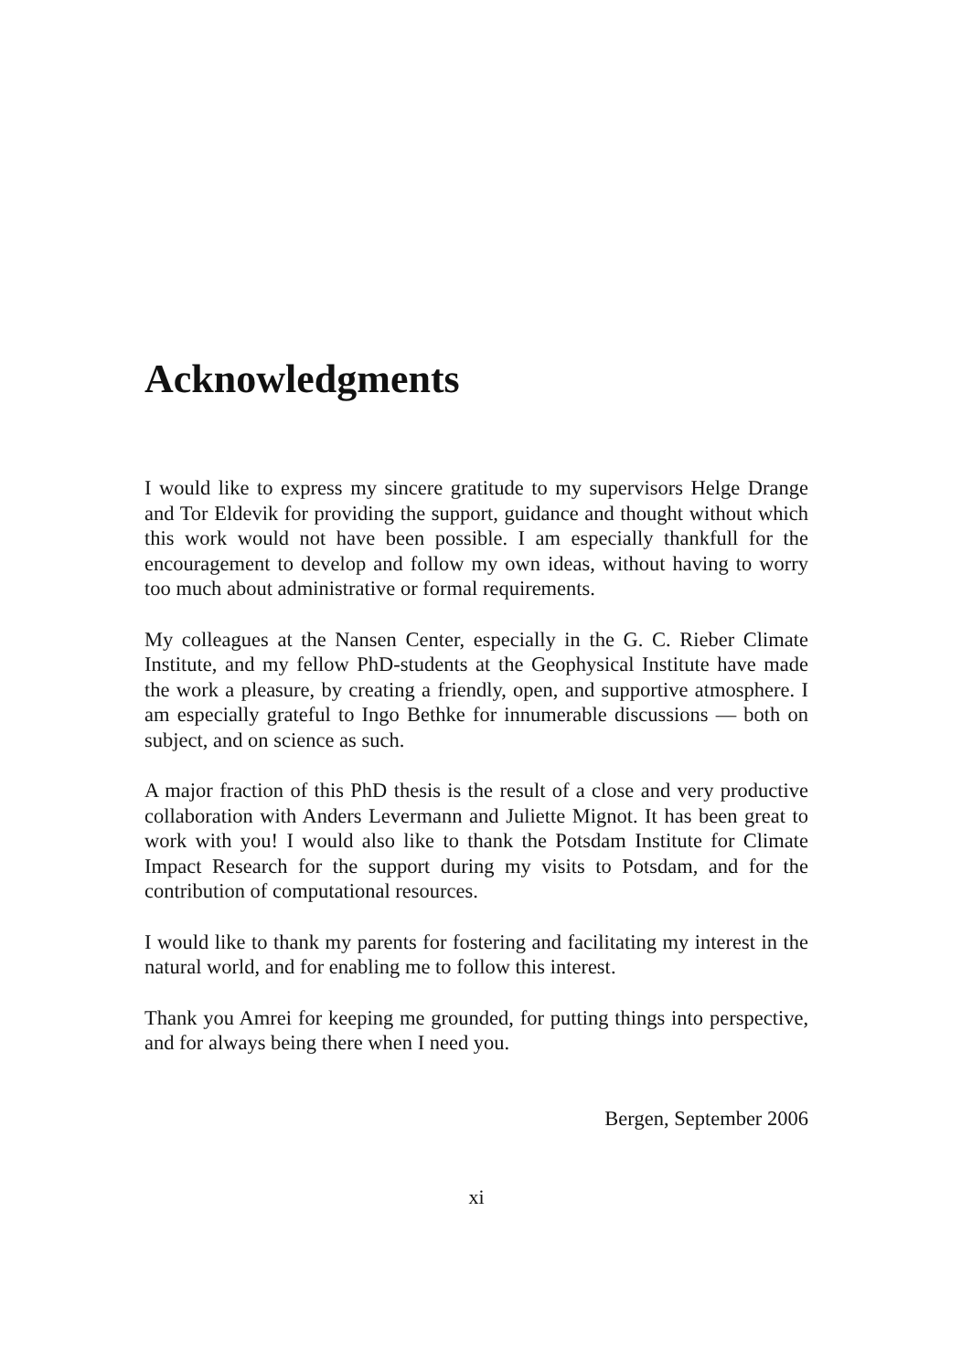Acknowledgments
I would like to express my sincere gratitude to my supervisors Helge Drange and Tor Eldevik for providing the support, guidance and thought without which this work would not have been possible. I am especially thankfull for the encouragement to develop and follow my own ideas, without having to worry too much about administrative or formal requirements.
My colleagues at the Nansen Center, especially in the G. C. Rieber Climate Institute, and my fellow PhD-students at the Geophysical Institute have made the work a pleasure, by creating a friendly, open, and supportive atmosphere. I am especially grateful to Ingo Bethke for innumerable discussions — both on subject, and on science as such.
A major fraction of this PhD thesis is the result of a close and very productive collaboration with Anders Levermann and Juliette Mignot. It has been great to work with you! I would also like to thank the Potsdam Institute for Climate Impact Research for the support during my visits to Potsdam, and for the contribution of computational resources.
I would like to thank my parents for fostering and facilitating my interest in the natural world, and for enabling me to follow this interest.
Thank you Amrei for keeping me grounded, for putting things into perspective, and for always being there when I need you.
Bergen, September 2006
xi